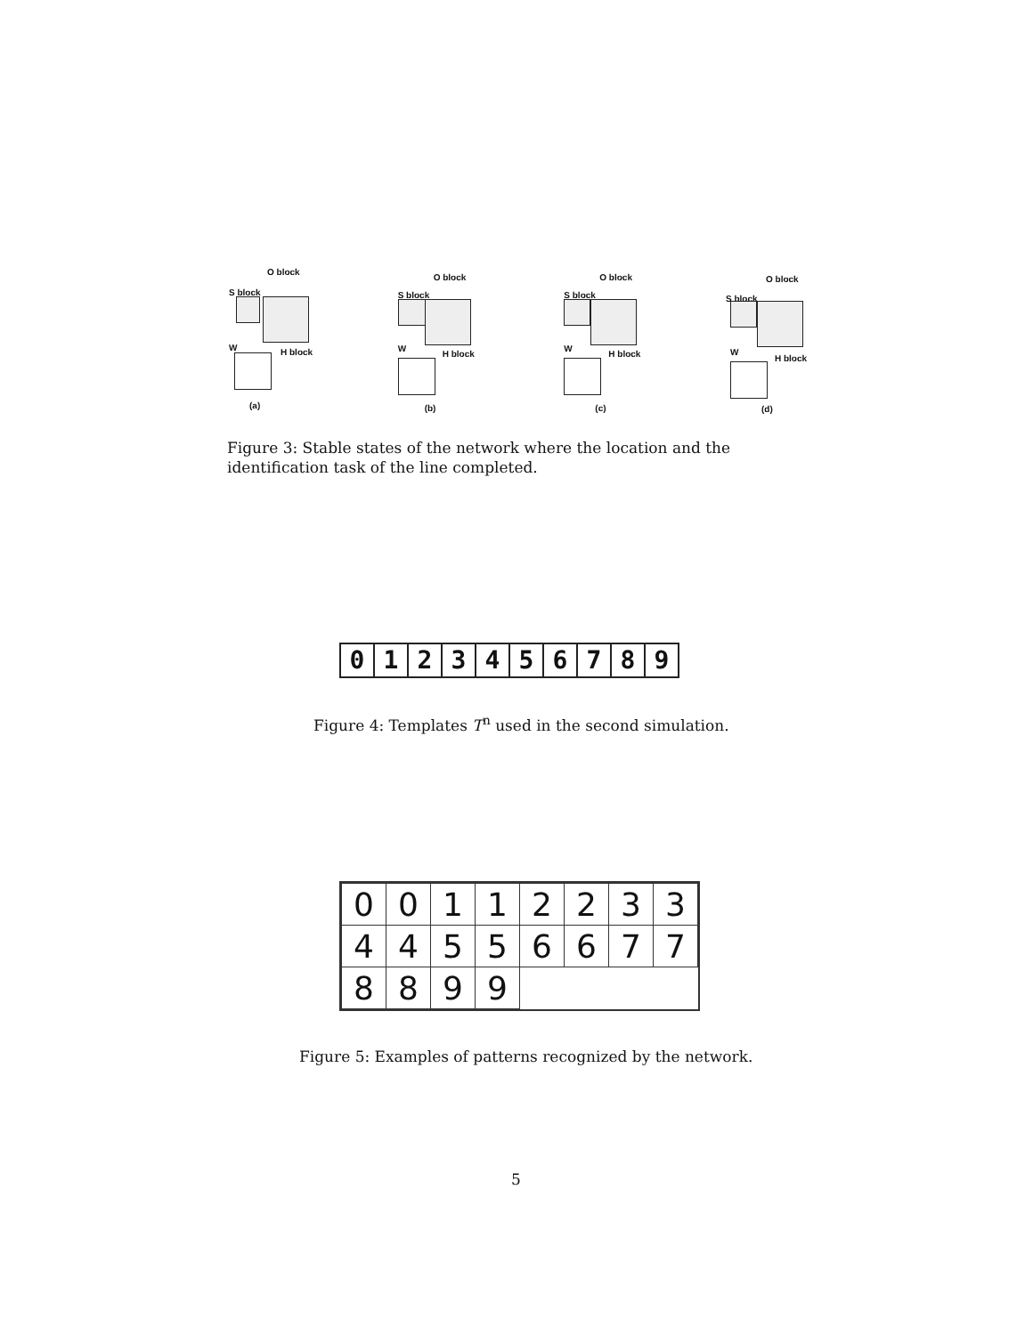O block
S block
W H block
(a)
O block
S block
W
H block
(b)
O block
S block
W
H block
(c)
O block
S block
W
H block
(d)
Figure 3: Stable states of the network where the location and the identification task of the line completed.
0123456789
Figure 4: Templates T<sup>n</sup> used in the second simulation.
| 0 | 0 | 1 | 1 | 2 | 2 | 3 | 3 |
| 4 | 4 | 5 | 5 | 6 | 6 | 7 | 7 |
| 8 | 8 | 9 | 9 | | | | |
Figure 5: Examples of patterns recognized by the network.
5